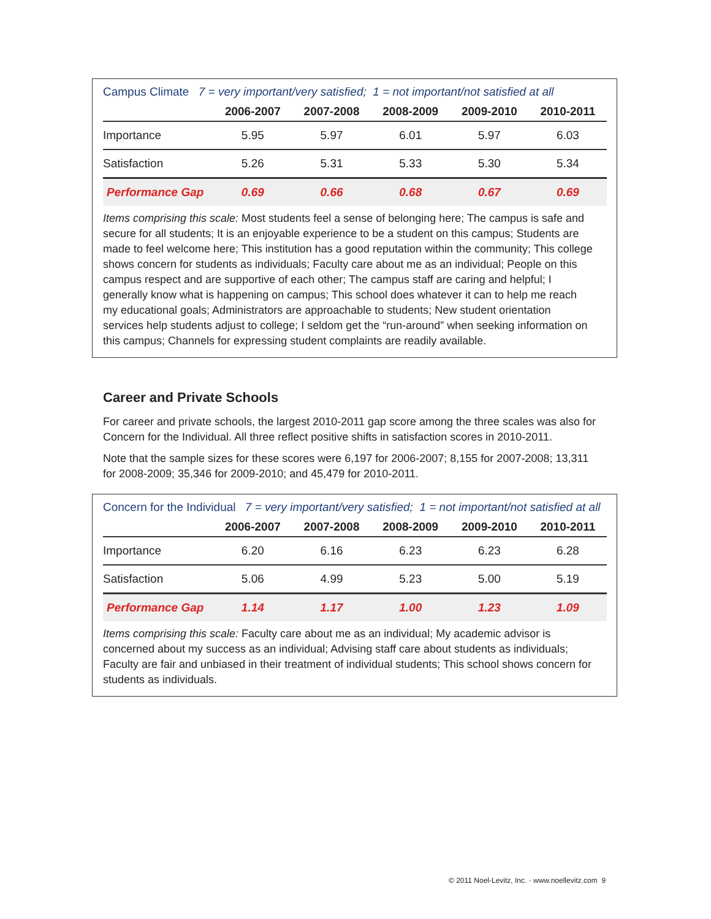Campus Climate 7 = very important/very satisfied; 1 = not important/not satisfied at all
| | 2006-2007 | 2007-2008 | 2008-2009 | 2009-2010 | 2010-2011 |
| --- | --- | --- | --- | --- | --- |
| Importance | 5.95 | 5.97 | 6.01 | 5.97 | 6.03 |
| Satisfaction | 5.26 | 5.31 | 5.33 | 5.30 | 5.34 |
| Performance Gap | 0.69 | 0.66 | 0.68 | 0.67 | 0.69 |
Items comprising this scale: Most students feel a sense of belonging here; The campus is safe and secure for all students; It is an enjoyable experience to be a student on this campus; Students are made to feel welcome here; This institution has a good reputation within the community; This college shows concern for students as individuals; Faculty care about me as an individual; People on this campus respect and are supportive of each other; The campus staff are caring and helpful; I generally know what is happening on campus; This school does whatever it can to help me reach my educational goals; Administrators are approachable to students; New student orientation services help students adjust to college; I seldom get the “run-around” when seeking information on this campus; Channels for expressing student complaints are readily available.
Career and Private Schools
For career and private schools, the largest 2010-2011 gap score among the three scales was also for Concern for the Individual. All three reflect positive shifts in satisfaction scores in 2010-2011.
Note that the sample sizes for these scores were 6,197 for 2006-2007; 8,155 for 2007-2008; 13,311 for 2008-2009; 35,346 for 2009-2010; and 45,479 for 2010-2011.
Concern for the Individual 7 = very important/very satisfied; 1 = not important/not satisfied at all
| | 2006-2007 | 2007-2008 | 2008-2009 | 2009-2010 | 2010-2011 |
| --- | --- | --- | --- | --- | --- |
| Importance | 6.20 | 6.16 | 6.23 | 6.23 | 6.28 |
| Satisfaction | 5.06 | 4.99 | 5.23 | 5.00 | 5.19 |
| Performance Gap | 1.14 | 1.17 | 1.00 | 1.23 | 1.09 |
Items comprising this scale: Faculty care about me as an individual; My academic advisor is concerned about my success as an individual; Advising staff care about students as individuals; Faculty are fair and unbiased in their treatment of individual students; This school shows concern for students as individuals.
© 2011 Noel-Levitz, Inc. · www.noellevitz.com 9